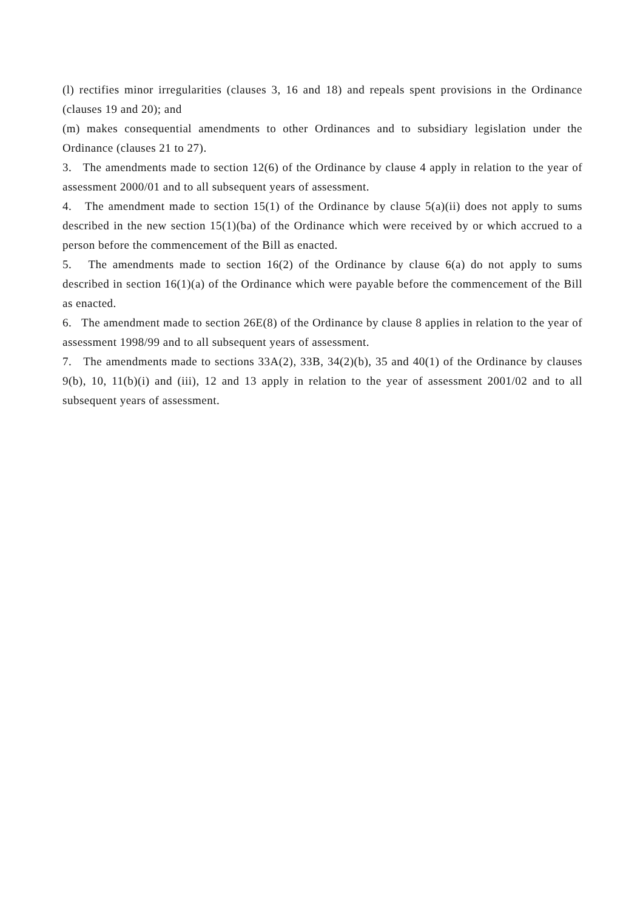(l) rectifies minor irregularities (clauses 3, 16 and 18) and repeals spent provisions in the Ordinance (clauses 19 and 20); and
(m) makes consequential amendments to other Ordinances and to subsidiary legislation under the Ordinance (clauses 21 to 27).
3. The amendments made to section 12(6) of the Ordinance by clause 4 apply in relation to the year of assessment 2000/01 and to all subsequent years of assessment.
4. The amendment made to section 15(1) of the Ordinance by clause 5(a)(ii) does not apply to sums described in the new section 15(1)(ba) of the Ordinance which were received by or which accrued to a person before the commencement of the Bill as enacted.
5. The amendments made to section 16(2) of the Ordinance by clause 6(a) do not apply to sums described in section 16(1)(a) of the Ordinance which were payable before the commencement of the Bill as enacted.
6. The amendment made to section 26E(8) of the Ordinance by clause 8 applies in relation to the year of assessment 1998/99 and to all subsequent years of assessment.
7. The amendments made to sections 33A(2), 33B, 34(2)(b), 35 and 40(1) of the Ordinance by clauses 9(b), 10, 11(b)(i) and (iii), 12 and 13 apply in relation to the year of assessment 2001/02 and to all subsequent years of assessment.